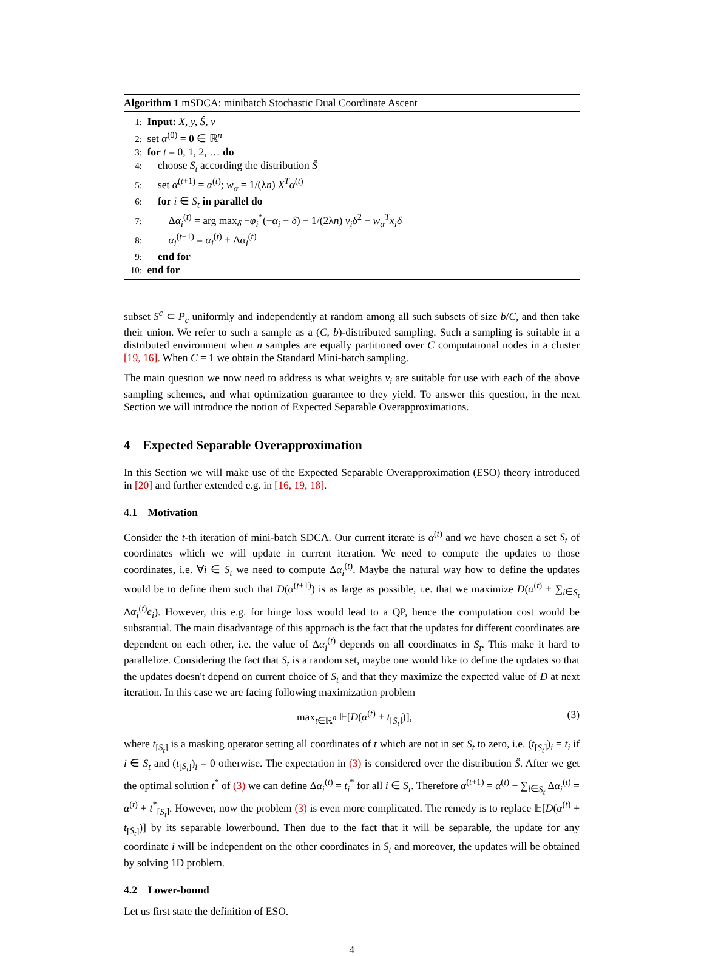Algorithm 1 mSDCA: minibatch Stochastic Dual Coordinate Ascent
1: Input: X, y, Ŝ, v
2: set α<sup>(0)</sup> = 0 ∈ ℝ<sup>n</sup>
3: for t = 0, 1, 2, … do
4: choose S<sub>t</sub> according the distribution Ŝ
5: set α<sup>(t+1)</sup> = α<sup>(t)</sup>; w<sub>α</sub> = 1/(λn) X<sup>T</sup>α<sup>(t)</sup>
6: for i ∈ S<sub>t</sub> in parallel do
7: Δα<sub>i</sub><sup>(t)</sup> = arg max<sub>δ</sub> −φ<sub>i</sub><sup>*</sup>(−α<sub>i</sub> − δ) − 1/(2λn) v<sub>i</sub>δ<sup>2</sup> − w<sub>α</sub><sup>T</sup>x<sub>i</sub>δ
8: α<sub>i</sub><sup>(t+1)</sup> = α<sub>i</sub><sup>(t)</sup> + Δα<sub>i</sub><sup>(t)</sup>
9: end for
10: end for
subset S<sup>c</sup> ⊂ P<sub>c</sub> uniformly and independently at random among all such subsets of size b/C, and then take their union. We refer to such a sample as a (C, b)-distributed sampling. Such a sampling is suitable in a distributed environment when n samples are equally partitioned over C computational nodes in a cluster [19, 16]. When C = 1 we obtain the Standard Mini-batch sampling.
The main question we now need to address is what weights v<sub>i</sub> are suitable for use with each of the above sampling schemes, and what optimization guarantee to they yield. To answer this question, in the next Section we will introduce the notion of Expected Separable Overapproximations.
4 Expected Separable Overapproximation
In this Section we will make use of the Expected Separable Overapproximation (ESO) theory introduced in [20] and further extended e.g. in [16, 19, 18].
4.1 Motivation
Consider the t-th iteration of mini-batch SDCA. Our current iterate is α<sup>(t)</sup> and we have chosen a set S<sub>t</sub> of coordinates which we will update in current iteration. We need to compute the updates to those coordinates, i.e. ∀i ∈ S<sub>t</sub> we need to compute Δα<sub>i</sub><sup>(t)</sup>. Maybe the natural way how to define the updates would be to define them such that D(α<sup>(t+1)</sup>) is as large as possible, i.e. that we maximize D(α<sup>(t)</sup> + ∑<sub>i∈S<sub>t</sub></sub> Δα<sub>i</sub><sup>(t)</sup>e<sub>i</sub>). However, this e.g. for hinge loss would lead to a QP, hence the computation cost would be substantial. The main disadvantage of this approach is the fact that the updates for different coordinates are dependent on each other, i.e. the value of Δα<sub>i</sub><sup>(t)</sup> depends on all coordinates in S<sub>t</sub>. This make it hard to parallelize. Considering the fact that S<sub>t</sub> is a random set, maybe one would like to define the updates so that the updates doesn't depend on current choice of S<sub>t</sub> and that they maximize the expected value of D at next iteration. In this case we are facing following maximization problem
max<sub>t∈ℝ<sup>n</sup></sub> 𝔼[D(α<sup>(t)</sup> + t<sub>[S<sub>t</sub>]</sub>)], (3)
where t<sub>[S<sub>t</sub>]</sub> is a masking operator setting all coordinates of t which are not in set S<sub>t</sub> to zero, i.e. (t<sub>[S<sub>t</sub>]</sub>)<sub>i</sub> = t<sub>i</sub> if i ∈ S<sub>t</sub> and (t<sub>[S<sub>t</sub>]</sub>)<sub>i</sub> = 0 otherwise. The expectation in (3) is considered over the distribution Ŝ. After we get the optimal solution t<sup>*</sup> of (3) we can define Δα<sub>i</sub><sup>(t)</sup> = t<sub>i</sub><sup>*</sup> for all i ∈ S<sub>t</sub>. Therefore α<sup>(t+1)</sup> = α<sup>(t)</sup> + ∑<sub>i∈S<sub>t</sub></sub> Δα<sub>i</sub><sup>(t)</sup> = α<sup>(t)</sup> + t<sup>*</sup><sub>[S<sub>t</sub>]</sub>. However, now the problem (3) is even more complicated. The remedy is to replace 𝔼[D(α<sup>(t)</sup> + t<sub>[S<sub>t</sub>]</sub>)] by its separable lowerbound. Then due to the fact that it will be separable, the update for any coordinate i will be independent on the other coordinates in S<sub>t</sub> and moreover, the updates will be obtained by solving 1D problem.
4.2 Lower-bound
Let us first state the definition of ESO.
4